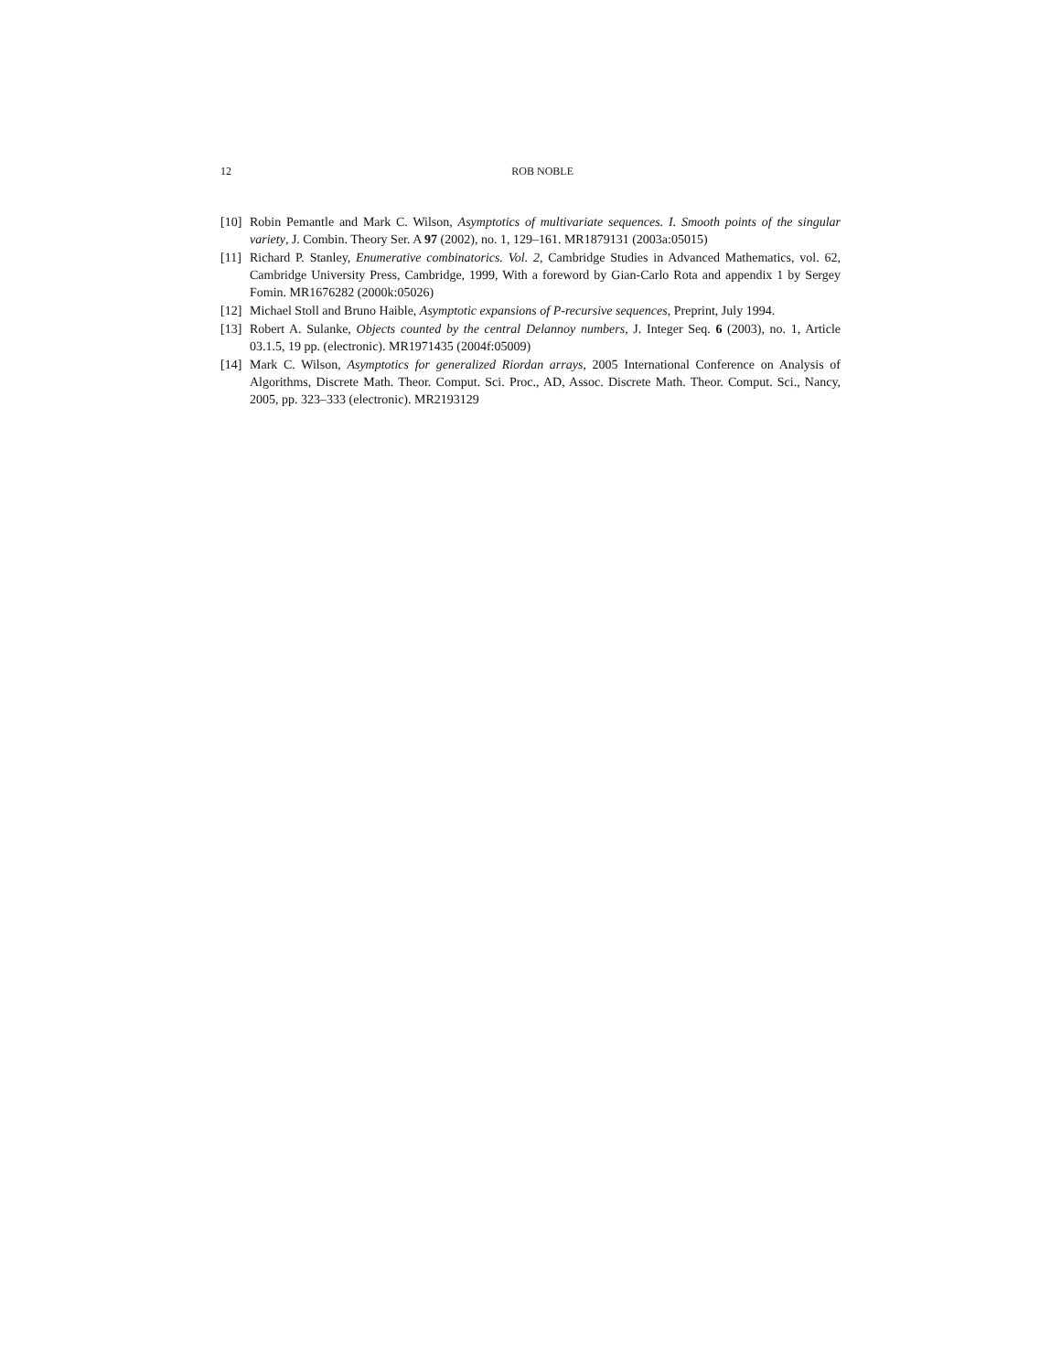12 ROB NOBLE
[10]
Robin Pemantle and Mark C. Wilson, Asymptotics of multivariate sequences. I. Smooth points of the singular variety, J. Combin. Theory Ser. A 97 (2002), no. 1, 129–161. MR1879131 (2003a:05015)
[11]
Richard P. Stanley, Enumerative combinatorics. Vol. 2, Cambridge Studies in Advanced Mathematics, vol. 62, Cambridge University Press, Cambridge, 1999, With a foreword by Gian-Carlo Rota and appendix 1 by Sergey Fomin. MR1676282 (2000k:05026)
[12]
Michael Stoll and Bruno Haible, Asymptotic expansions of P-recursive sequences, Preprint, July 1994.
[13]
Robert A. Sulanke, Objects counted by the central Delannoy numbers, J. Integer Seq. 6 (2003), no. 1, Article 03.1.5, 19 pp. (electronic). MR1971435 (2004f:05009)
[14]
Mark C. Wilson, Asymptotics for generalized Riordan arrays, 2005 International Conference on Analysis of Algorithms, Discrete Math. Theor. Comput. Sci. Proc., AD, Assoc. Discrete Math. Theor. Comput. Sci., Nancy, 2005, pp. 323–333 (electronic). MR2193129